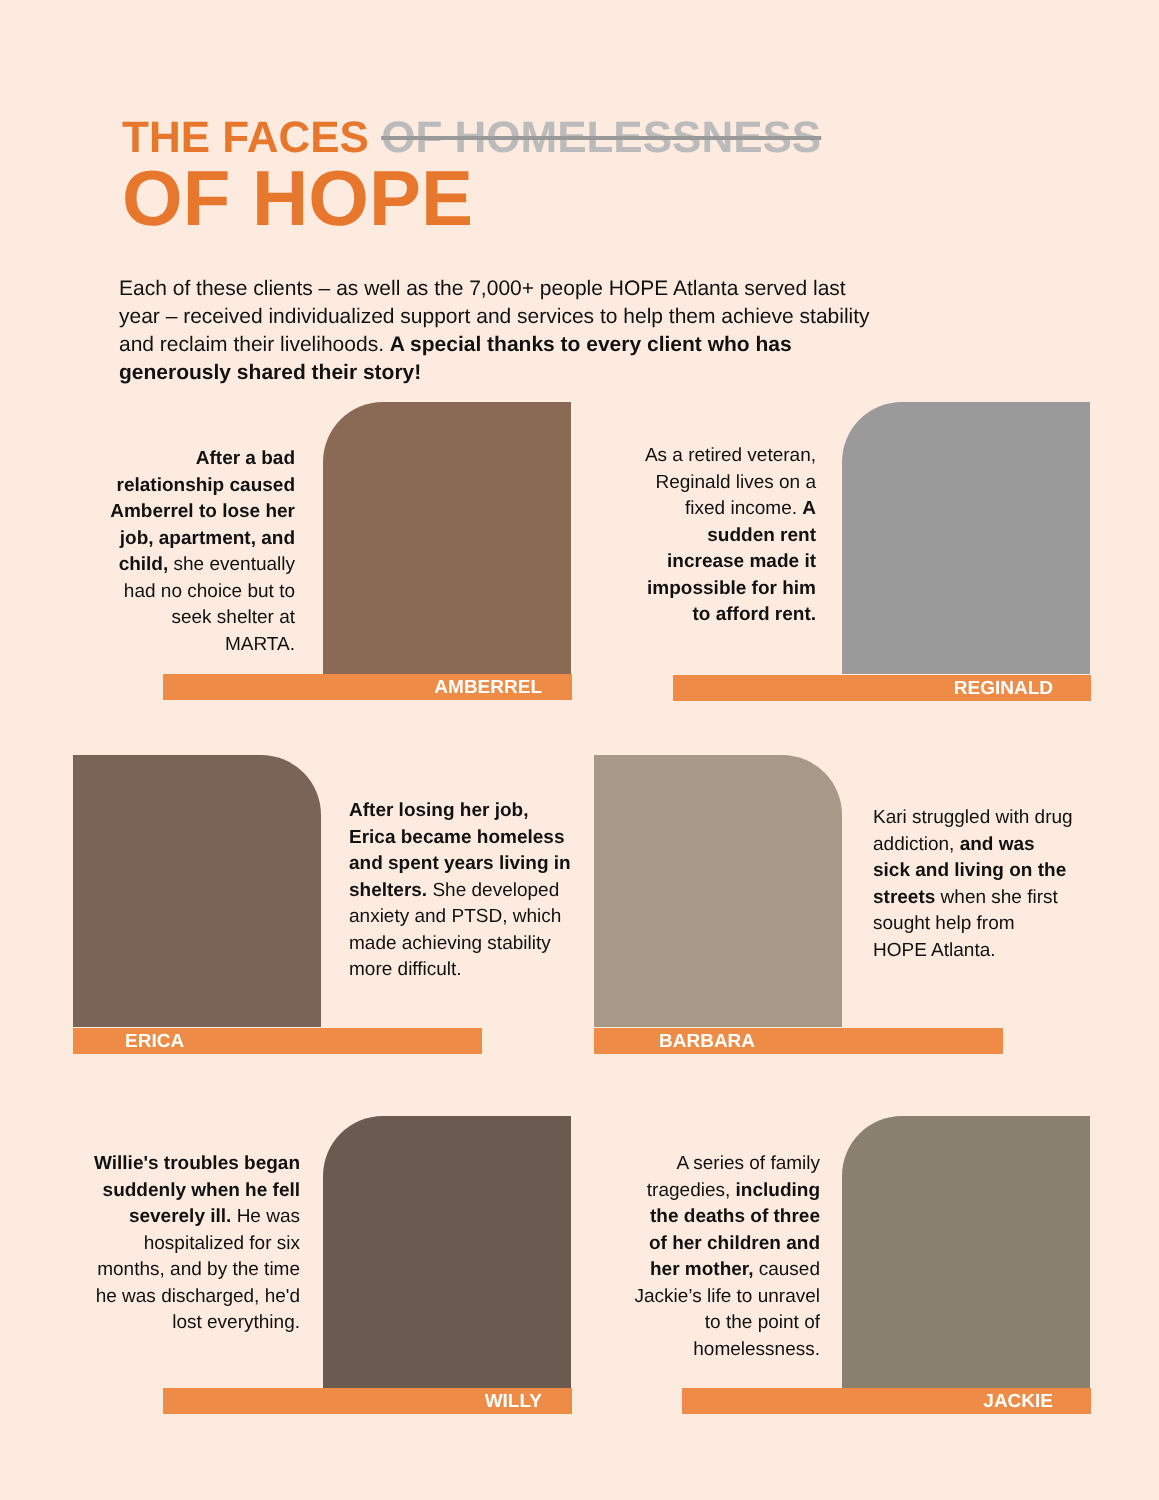THE FACES OF HOMELESSNESS
OF HOPE
Each of these clients – as well as the 7,000+ people HOPE Atlanta served last year – received individualized support and services to help them achieve stability and reclaim their livelihoods. A special thanks to every client who has generously shared their story!
After a bad relationship caused Amberrel to lose her job, apartment, and child, she eventually had no choice but to seek shelter at MARTA.
AMBERREL
As a retired veteran, Reginald lives on a fixed income. A sudden rent increase made it impossible for him to afford rent.
REGINALD
After losing her job, Erica became homeless and spent years living in shelters. She developed anxiety and PTSD, which made achieving stability more difficult.
ERICA
Kari struggled with drug addiction, and was sick and living on the streets when she first sought help from HOPE Atlanta.
BARBARA
Willie's troubles began suddenly when he fell severely ill. He was hospitalized for six months, and by the time he was discharged, he'd lost everything.
WILLY
A series of family tragedies, including the deaths of three of her children and her mother, caused Jackie’s life to unravel to the point of homelessness.
JACKIE